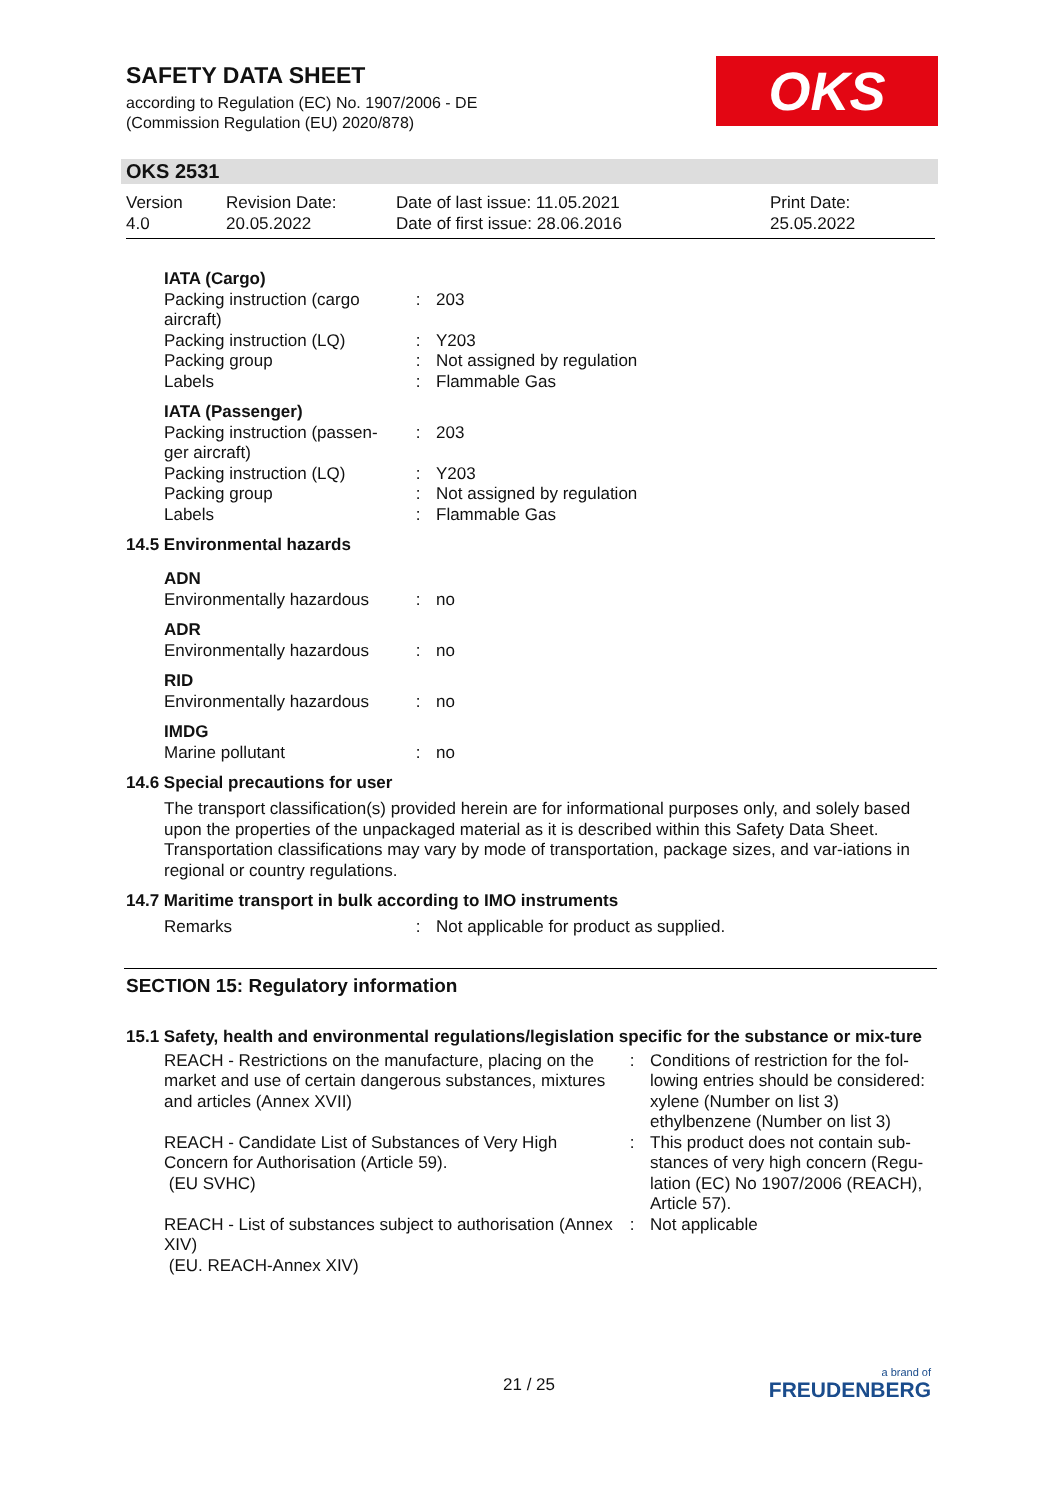SAFETY DATA SHEET
according to Regulation (EC) No. 1907/2006 - DE
(Commission Regulation (EU) 2020/878)
OKS
OKS 2531
Version
4.0
Revision Date:
20.05.2022
Date of last issue: 11.05.2021
Date of first issue: 28.06.2016
Print Date:
25.05.2022
| IATA (Cargo) | | |
| Packing instruction (cargo aircraft) | : | 203 |
| Packing instruction (LQ) | : | Y203 |
| Packing group | : | Not assigned by regulation |
| Labels | : | Flammable Gas |
| IATA (Passenger) | | |
| Packing instruction (passen-ger aircraft) | : | 203 |
| Packing instruction (LQ) | : | Y203 |
| Packing group | : | Not assigned by regulation |
| Labels | : | Flammable Gas |
14.5 Environmental hazards
| ADN | | |
| Environmentally hazardous | : | no |
| ADR | | |
| Environmentally hazardous | : | no |
| RID | | |
| Environmentally hazardous | : | no |
| IMDG | | |
| Marine pollutant | : | no |
14.6 Special precautions for user
The transport classification(s) provided herein are for informational purposes only, and solely based upon the properties of the unpackaged material as it is described within this Safety Data Sheet. Transportation classifications may vary by mode of transportation, package sizes, and var-iations in regional or country regulations.
14.7 Maritime transport in bulk according to IMO instruments
| Remarks | : | Not applicable for product as supplied. |
SECTION 15: Regulatory information
15.1 Safety, health and environmental regulations/legislation specific for the substance or mix-ture
| REACH - Restrictions on the manufacture, placing on the market and use of certain dangerous substances, mixtures and articles (Annex XVII) | : | Conditions of restriction for the fol-lowing entries should be considered: xylene (Number on list 3) ethylbenzene (Number on list 3) |
| REACH - Candidate List of Substances of Very High Concern for Authorisation (Article 59). (EU SVHC) | : | This product does not contain sub-stances of very high concern (Regu-lation (EC) No 1907/2006 (REACH), Article 57). |
| REACH - List of substances subject to authorisation (Annex XIV) (EU. REACH-Annex XIV) | : | Not applicable |
21 / 25
a brand of
FREUDENBERG